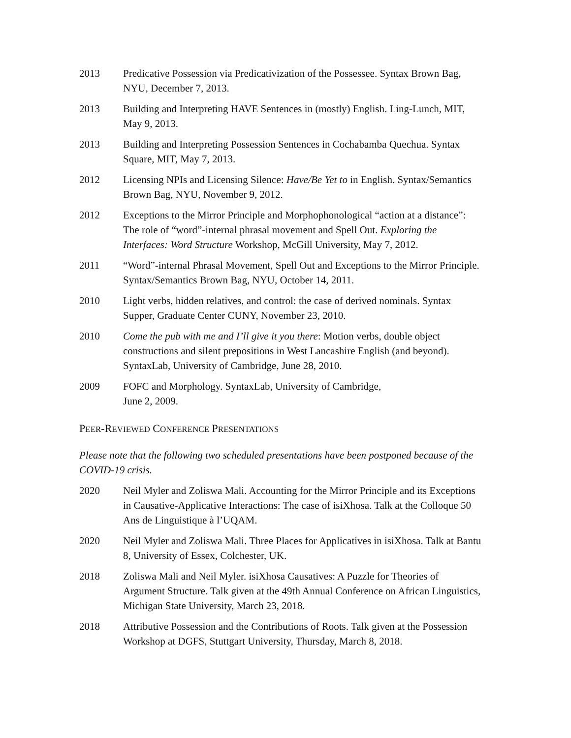2013 Predicative Possession via Predicativization of the Possessee. Syntax Brown Bag, NYU, December 7, 2013.
2013 Building and Interpreting HAVE Sentences in (mostly) English. Ling-Lunch, MIT, May 9, 2013.
2013 Building and Interpreting Possession Sentences in Cochabamba Quechua. Syntax Square, MIT, May 7, 2013.
2012 Licensing NPIs and Licensing Silence: Have/Be Yet to in English. Syntax/Semantics Brown Bag, NYU, November 9, 2012.
2012 Exceptions to the Mirror Principle and Morphophonological “action at a distance”: The role of “word”-internal phrasal movement and Spell Out. Exploring the Interfaces: Word Structure Workshop, McGill University, May 7, 2012.
2011 “Word”-internal Phrasal Movement, Spell Out and Exceptions to the Mirror Principle. Syntax/Semantics Brown Bag, NYU, October 14, 2011.
2010 Light verbs, hidden relatives, and control: the case of derived nominals. Syntax Supper, Graduate Center CUNY, November 23, 2010.
2010 Come the pub with me and I’ll give it you there: Motion verbs, double object constructions and silent prepositions in West Lancashire English (and beyond). SyntaxLab, University of Cambridge, June 28, 2010.
2009 FOFC and Morphology. SyntaxLab, University of Cambridge,
June 2, 2009.
PEER-REVIEWED CONFERENCE PRESENTATIONS
Please note that the following two scheduled presentations have been postponed because of the COVID-19 crisis.
2020 Neil Myler and Zoliswa Mali. Accounting for the Mirror Principle and its Exceptions in Causative-Applicative Interactions: The case of isiXhosa. Talk at the Colloque 50 Ans de Linguistique à l’UQAM.
2020 Neil Myler and Zoliswa Mali. Three Places for Applicatives in isiXhosa. Talk at Bantu 8, University of Essex, Colchester, UK.
2018 Zoliswa Mali and Neil Myler. isiXhosa Causatives: A Puzzle for Theories of Argument Structure. Talk given at the 49th Annual Conference on African Linguistics, Michigan State University, March 23, 2018.
2018 Attributive Possession and the Contributions of Roots. Talk given at the Possession Workshop at DGFS, Stuttgart University, Thursday, March 8, 2018.